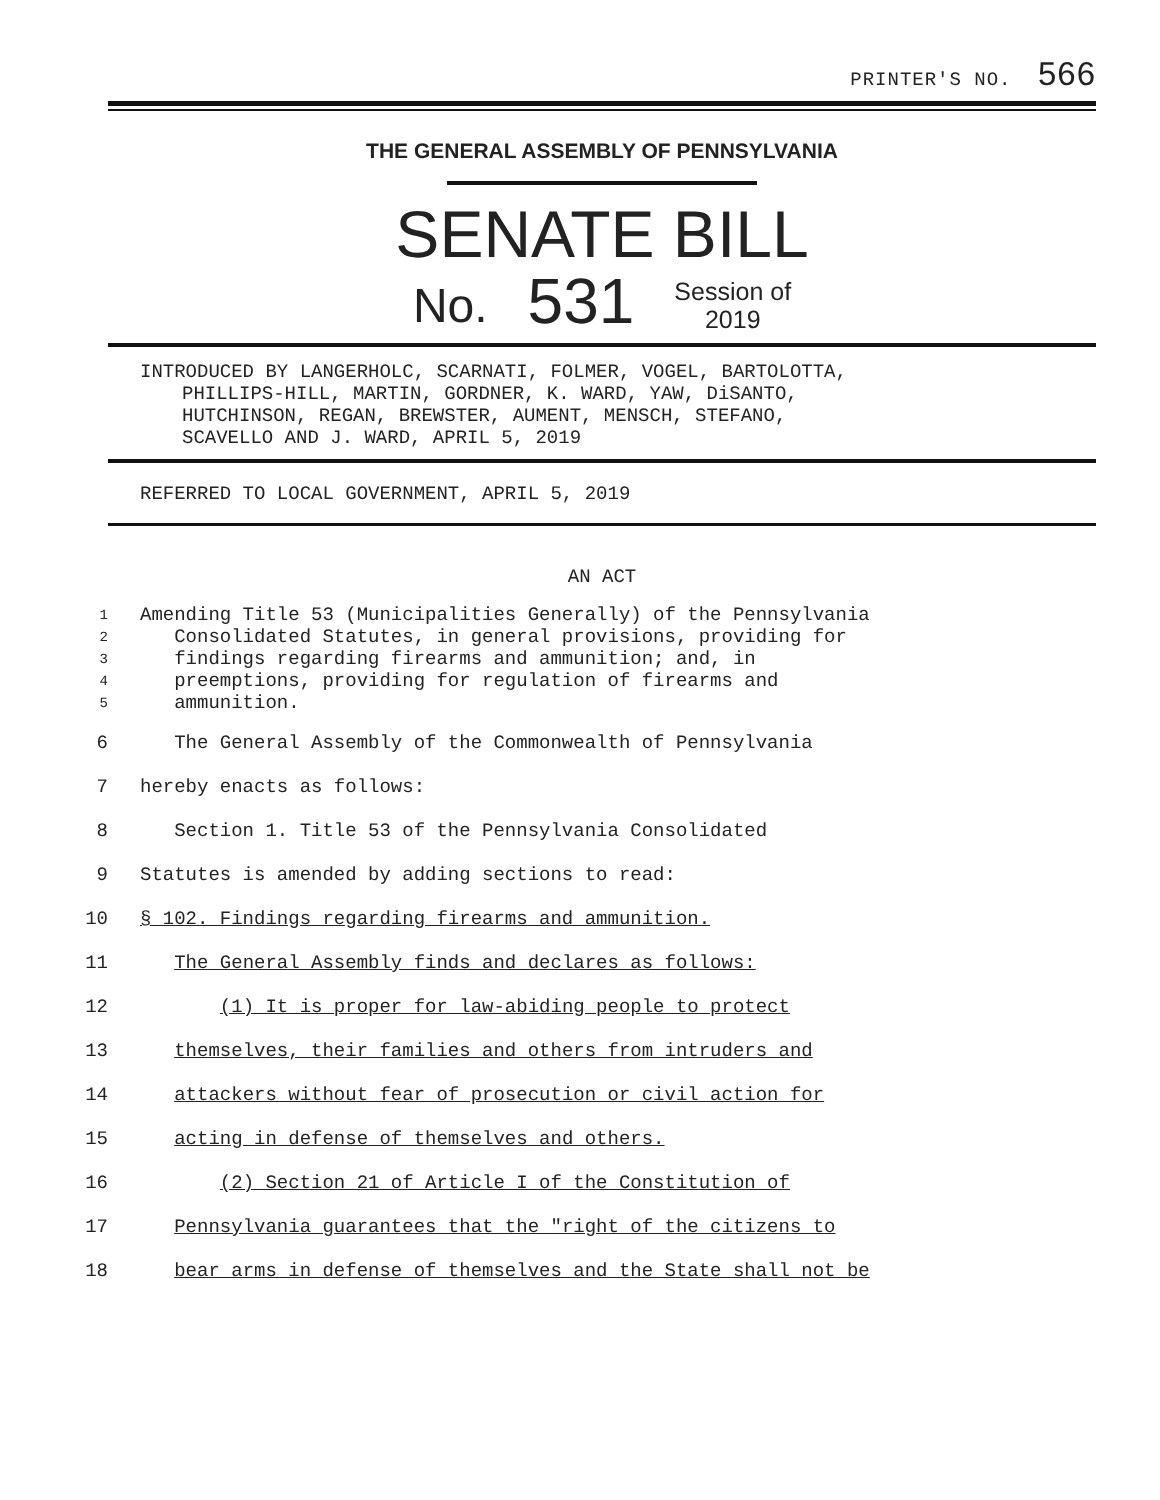PRINTER'S NO. 566
THE GENERAL ASSEMBLY OF PENNSYLVANIA
SENATE BILL
No. 531 Session of
2019
INTRODUCED BY LANGERHOLC, SCARNATI, FOLMER, VOGEL, BARTOLOTTA,
PHILLIPS-HILL, MARTIN, GORDNER, K. WARD, YAW, DiSANTO,
HUTCHINSON, REGAN, BREWSTER, AUMENT, MENSCH, STEFANO,
SCAVELLO AND J. WARD, APRIL 5, 2019
REFERRED TO LOCAL GOVERNMENT, APRIL 5, 2019
AN ACT
1 Amending Title 53 (Municipalities Generally) of the Pennsylvania
2 Consolidated Statutes, in general provisions, providing for
3 findings regarding firearms and ammunition; and, in
4 preemptions, providing for regulation of firearms and
5 ammunition.
6 The General Assembly of the Commonwealth of Pennsylvania
7 hereby enacts as follows:
8 Section 1. Title 53 of the Pennsylvania Consolidated
9 Statutes is amended by adding sections to read:
10 § 102. Findings regarding firearms and ammunition.
11 The General Assembly finds and declares as follows:
12 (1) It is proper for law-abiding people to protect
13 themselves, their families and others from intruders and
14 attackers without fear of prosecution or civil action for
15 acting in defense of themselves and others.
16 (2) Section 21 of Article I of the Constitution of
17 Pennsylvania guarantees that the "right of the citizens to
18 bear arms in defense of themselves and the State shall not be